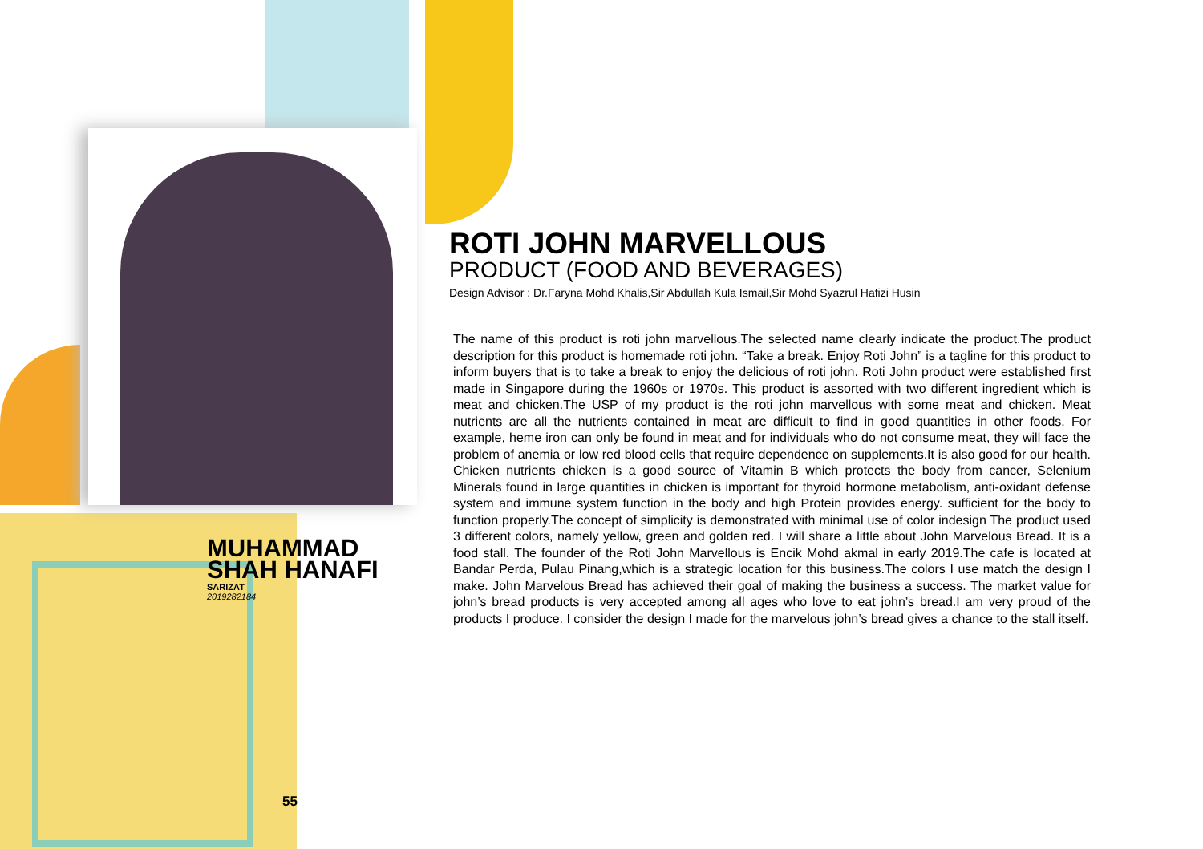MUHAMMAD SHAH HANAFI
SARIZAT
2019282184
55
ROTI JOHN MARVELLOUS
PRODUCT (FOOD AND BEVERAGES)
Design Advisor : Dr.Faryna Mohd Khalis,Sir Abdullah Kula Ismail,Sir Mohd Syazrul Hafizi Husin
The name of this product is roti john marvellous.The selected name clearly indicate the product.The product description for this product is homemade roti john. “Take a break. Enjoy Roti John” is a tagline for this product to inform buyers that is to take a break to enjoy the delicious of roti john. Roti John product were established first made in Singapore during the 1960s or 1970s. This product is assorted with two different ingredient which is meat and chicken.The USP of my product is the roti john marvellous with some meat and chicken. Meat nutrients are all the nutrients contained in meat are difficult to find in good quantities in other foods. For example, heme iron can only be found in meat and for individuals who do not consume meat, they will face the problem of anemia or low red blood cells that require dependence on supplements.It is also good for our health. Chicken nutrients chicken is a good source of Vitamin B which protects the body from cancer, Selenium Minerals found in large quantities in chicken is important for thyroid hormone metabolism, anti-oxidant defense system and immune system function in the body and high Protein provides energy. sufficient for the body to function properly.The concept of simplicity is demonstrated with minimal use of color indesign The product used 3 different colors, namely yellow, green and golden red. I will share a little about John Marvelous Bread. It is a food stall. The founder of the Roti John Marvellous is Encik Mohd akmal in early 2019.The cafe is located at Bandar Perda, Pulau Pinang,which is a strategic location for this business.The colors I use match the design I make. John Marvelous Bread has achieved their goal of making the business a success. The market value for john’s bread products is very accepted among all ages who love to eat john’s bread.I am very proud of the products I produce. I consider the design I made for the marvelous john’s bread gives a chance to the stall itself.